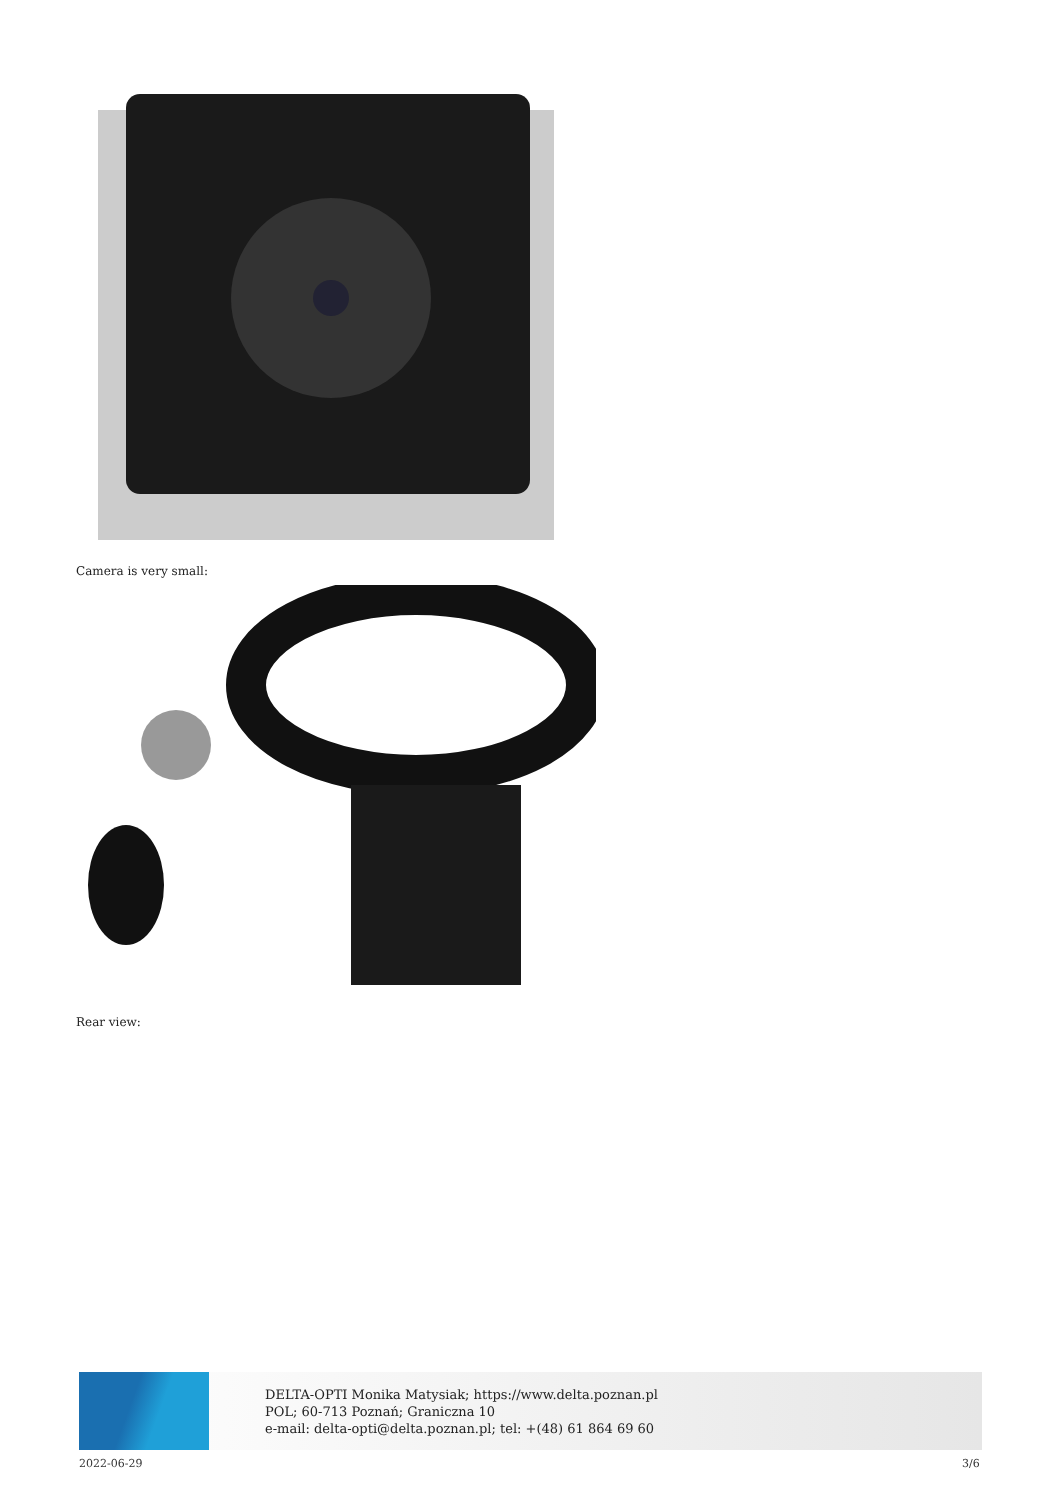Camera is very small:
Rear view:
DELTA-OPTI Monika Matysiak; https://www.delta.poznan.pl
POL; 60-713 Poznań; Graniczna 10
e-mail: delta-opti@delta.poznan.pl; tel: +(48) 61 864 69 60
2022-06-29 3/6